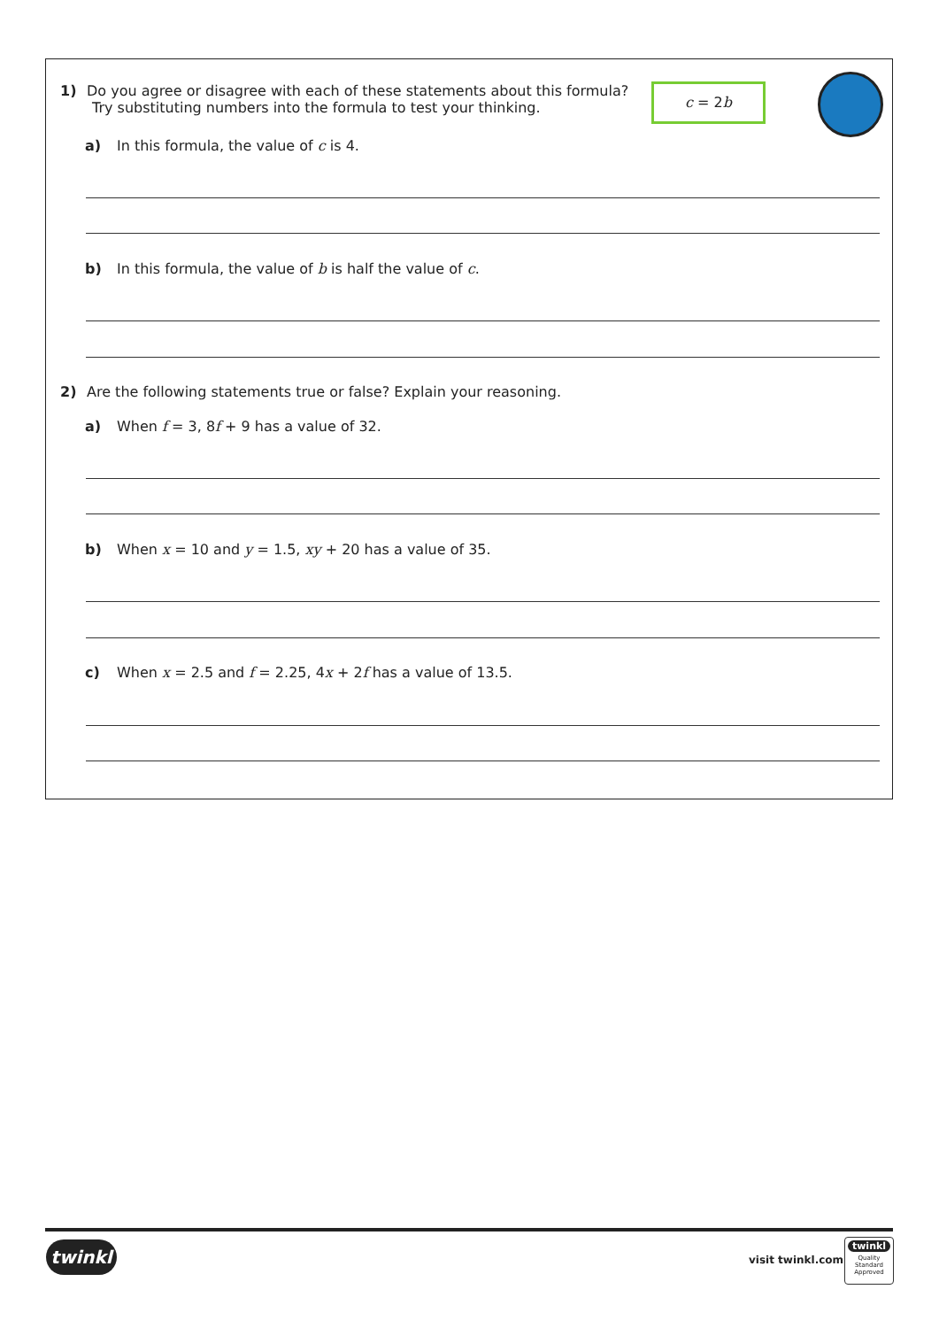1) Do you agree or disagree with each of these statements about this formula?
Try substituting numbers into the formula to test your thinking.
c = 2b
a) In this formula, the value of c is 4.
b) In this formula, the value of b is half the value of c.
2) Are the following statements true or false? Explain your reasoning.
a) When f = 3, 8f + 9 has a value of 32.
b) When x = 10 and y = 1.5, xy + 20 has a value of 35.
c) When x = 2.5 and f = 2.25, 4x + 2f has a value of 13.5.
twinkl visit twinkl.com
twinkl
Quality Standard Approved